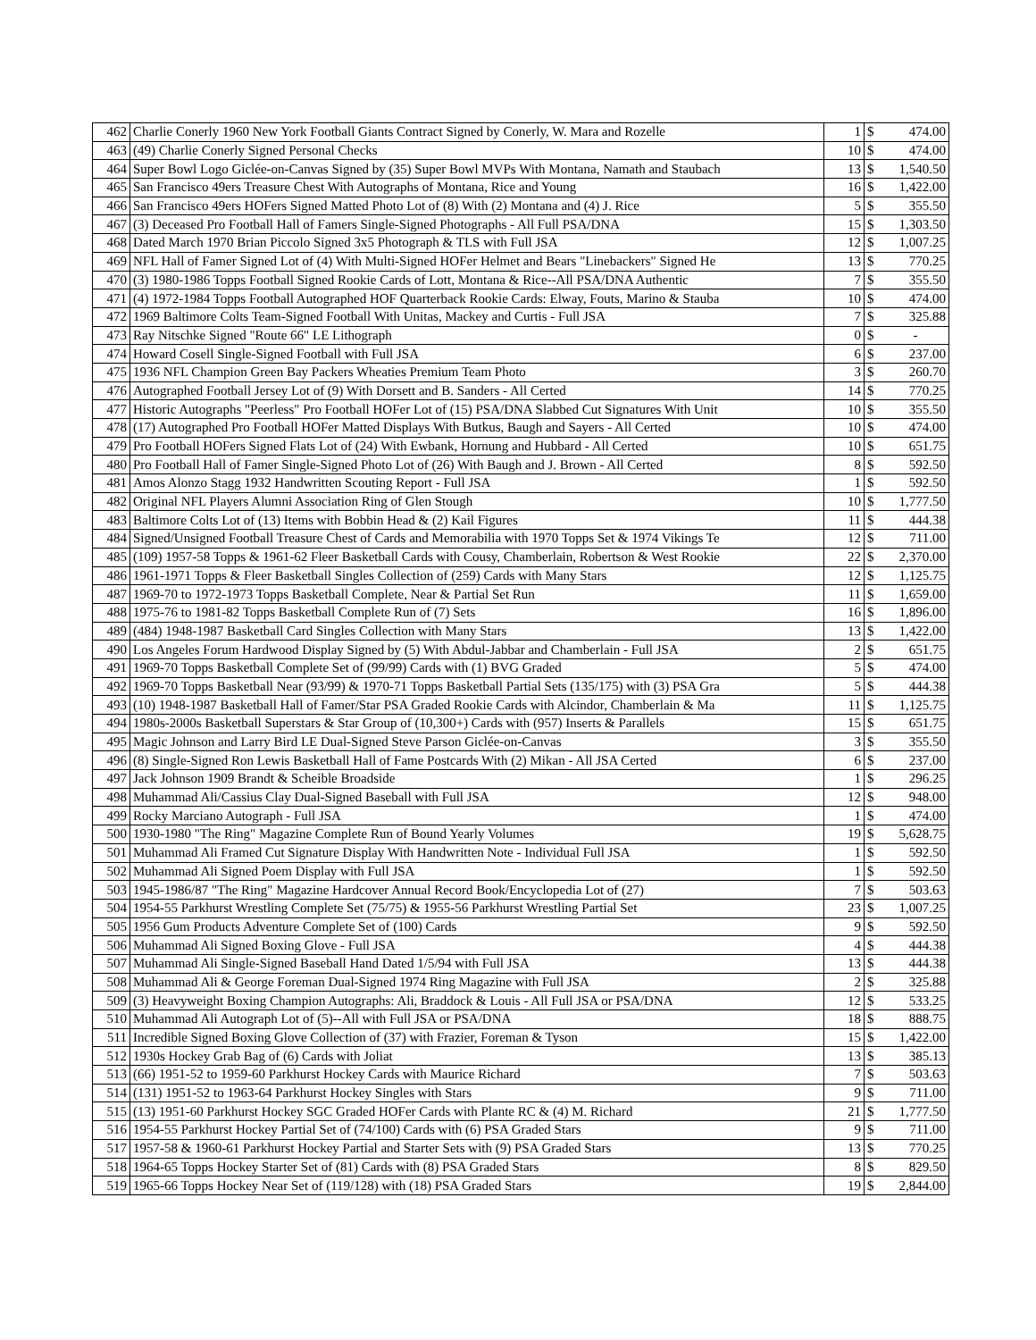| 462 | Charlie Conerly 1960 New York Football Giants Contract Signed by Conerly, W. Mara and Rozelle | 1 | $ | 474.00 |
| 463 | (49) Charlie Conerly Signed Personal Checks | 10 | $ | 474.00 |
| 464 | Super Bowl Logo Giclée-on-Canvas Signed by (35) Super Bowl MVPs With Montana, Namath and Staubach | 13 | $ | 1,540.50 |
| 465 | San Francisco 49ers Treasure Chest With Autographs of Montana, Rice and Young | 16 | $ | 1,422.00 |
| 466 | San Francisco 49ers HOFers Signed Matted Photo Lot of (8) With (2) Montana and (4) J. Rice | 5 | $ | 355.50 |
| 467 | (3) Deceased Pro Football Hall of Famers Single-Signed Photographs - All Full PSA/DNA | 15 | $ | 1,303.50 |
| 468 | Dated March 1970 Brian Piccolo Signed 3x5 Photograph & TLS with Full JSA | 12 | $ | 1,007.25 |
| 469 | NFL Hall of Famer Signed Lot of (4) With Multi-Signed HOFer Helmet and Bears "Linebackers" Signed He | 13 | $ | 770.25 |
| 470 | (3) 1980-1986 Topps Football Signed Rookie Cards of Lott, Montana & Rice--All PSA/DNA Authentic | 7 | $ | 355.50 |
| 471 | (4) 1972-1984 Topps Football Autographed HOF Quarterback Rookie Cards: Elway, Fouts, Marino & Stauba | 10 | $ | 474.00 |
| 472 | 1969 Baltimore Colts Team-Signed Football With Unitas, Mackey and Curtis - Full JSA | 7 | $ | 325.88 |
| 473 | Ray Nitschke Signed "Route 66" LE Lithograph | 0 | $ | - |
| 474 | Howard Cosell Single-Signed Football with Full JSA | 6 | $ | 237.00 |
| 475 | 1936 NFL Champion Green Bay Packers Wheaties Premium Team Photo | 3 | $ | 260.70 |
| 476 | Autographed Football Jersey Lot of (9) With Dorsett and B. Sanders - All Certed | 14 | $ | 770.25 |
| 477 | Historic Autographs "Peerless" Pro Football HOFer Lot of (15) PSA/DNA Slabbed Cut Signatures With Unit | 10 | $ | 355.50 |
| 478 | (17) Autographed Pro Football HOFer Matted Displays With Butkus, Baugh and Sayers - All Certed | 10 | $ | 474.00 |
| 479 | Pro Football HOFers Signed Flats Lot of (24) With Ewbank, Hornung and Hubbard - All Certed | 10 | $ | 651.75 |
| 480 | Pro Football Hall of Famer Single-Signed Photo Lot of (26) With Baugh and J. Brown - All Certed | 8 | $ | 592.50 |
| 481 | Amos Alonzo Stagg 1932 Handwritten Scouting Report - Full JSA | 1 | $ | 592.50 |
| 482 | Original NFL Players Alumni Association Ring of Glen Stough | 10 | $ | 1,777.50 |
| 483 | Baltimore Colts Lot of (13) Items with Bobbin Head & (2) Kail Figures | 11 | $ | 444.38 |
| 484 | Signed/Unsigned Football Treasure Chest of Cards and Memorabilia with 1970 Topps Set & 1974 Vikings Te | 12 | $ | 711.00 |
| 485 | (109) 1957-58 Topps & 1961-62 Fleer Basketball Cards with Cousy, Chamberlain, Robertson & West Rookie | 22 | $ | 2,370.00 |
| 486 | 1961-1971 Topps & Fleer Basketball Singles Collection of (259) Cards with Many Stars | 12 | $ | 1,125.75 |
| 487 | 1969-70 to 1972-1973 Topps Basketball Complete, Near & Partial Set Run | 11 | $ | 1,659.00 |
| 488 | 1975-76 to 1981-82 Topps Basketball Complete Run of (7) Sets | 16 | $ | 1,896.00 |
| 489 | (484) 1948-1987 Basketball Card Singles Collection with Many Stars | 13 | $ | 1,422.00 |
| 490 | Los Angeles Forum Hardwood Display Signed by (5) With Abdul-Jabbar and Chamberlain - Full JSA | 2 | $ | 651.75 |
| 491 | 1969-70 Topps Basketball Complete Set of (99/99) Cards with (1) BVG Graded | 5 | $ | 474.00 |
| 492 | 1969-70 Topps Basketball Near (93/99) & 1970-71 Topps Basketball Partial Sets (135/175) with (3) PSA Gra | 5 | $ | 444.38 |
| 493 | (10) 1948-1987 Basketball Hall of Famer/Star PSA Graded Rookie Cards with Alcindor, Chamberlain & Ma | 11 | $ | 1,125.75 |
| 494 | 1980s-2000s Basketball Superstars & Star Group of (10,300+) Cards with (957) Inserts & Parallels | 15 | $ | 651.75 |
| 495 | Magic Johnson and Larry Bird LE Dual-Signed Steve Parson Giclée-on-Canvas | 3 | $ | 355.50 |
| 496 | (8) Single-Signed Ron Lewis Basketball Hall of Fame Postcards With (2) Mikan - All JSA Certed | 6 | $ | 237.00 |
| 497 | Jack Johnson 1909 Brandt & Scheible Broadside | 1 | $ | 296.25 |
| 498 | Muhammad Ali/Cassius Clay Dual-Signed Baseball with Full JSA | 12 | $ | 948.00 |
| 499 | Rocky Marciano Autograph - Full JSA | 1 | $ | 474.00 |
| 500 | 1930-1980 "The Ring" Magazine Complete Run of Bound Yearly Volumes | 19 | $ | 5,628.75 |
| 501 | Muhammad Ali Framed Cut Signature Display With Handwritten Note - Individual Full JSA | 1 | $ | 592.50 |
| 502 | Muhammad Ali Signed Poem Display with Full JSA | 1 | $ | 592.50 |
| 503 | 1945-1986/87 "The Ring" Magazine Hardcover Annual Record Book/Encyclopedia Lot of (27) | 7 | $ | 503.63 |
| 504 | 1954-55 Parkhurst Wrestling Complete Set (75/75) & 1955-56 Parkhurst Wrestling Partial Set | 23 | $ | 1,007.25 |
| 505 | 1956 Gum Products Adventure Complete Set of (100) Cards | 9 | $ | 592.50 |
| 506 | Muhammad Ali Signed Boxing Glove - Full JSA | 4 | $ | 444.38 |
| 507 | Muhammad Ali Single-Signed Baseball Hand Dated 1/5/94 with Full JSA | 13 | $ | 444.38 |
| 508 | Muhammad Ali & George Foreman Dual-Signed 1974 Ring Magazine with Full JSA | 2 | $ | 325.88 |
| 509 | (3) Heavyweight Boxing Champion Autographs: Ali, Braddock & Louis - All Full JSA or PSA/DNA | 12 | $ | 533.25 |
| 510 | Muhammad Ali Autograph Lot of (5)--All with Full JSA or PSA/DNA | 18 | $ | 888.75 |
| 511 | Incredible Signed Boxing Glove Collection of (37) with Frazier, Foreman & Tyson | 15 | $ | 1,422.00 |
| 512 | 1930s Hockey Grab Bag of (6) Cards with Joliat | 13 | $ | 385.13 |
| 513 | (66) 1951-52 to 1959-60 Parkhurst Hockey Cards with Maurice Richard | 7 | $ | 503.63 |
| 514 | (131) 1951-52 to 1963-64 Parkhurst Hockey Singles with Stars | 9 | $ | 711.00 |
| 515 | (13) 1951-60 Parkhurst Hockey SGC Graded HOFer Cards with Plante RC & (4) M. Richard | 21 | $ | 1,777.50 |
| 516 | 1954-55 Parkhurst Hockey Partial Set of (74/100) Cards with (6) PSA Graded Stars | 9 | $ | 711.00 |
| 517 | 1957-58 & 1960-61 Parkhurst Hockey Partial and Starter Sets with (9) PSA Graded Stars | 13 | $ | 770.25 |
| 518 | 1964-65 Topps Hockey Starter Set of (81) Cards with (8) PSA Graded Stars | 8 | $ | 829.50 |
| 519 | 1965-66 Topps Hockey Near Set of (119/128) with (18) PSA Graded Stars | 19 | $ | 2,844.00 |